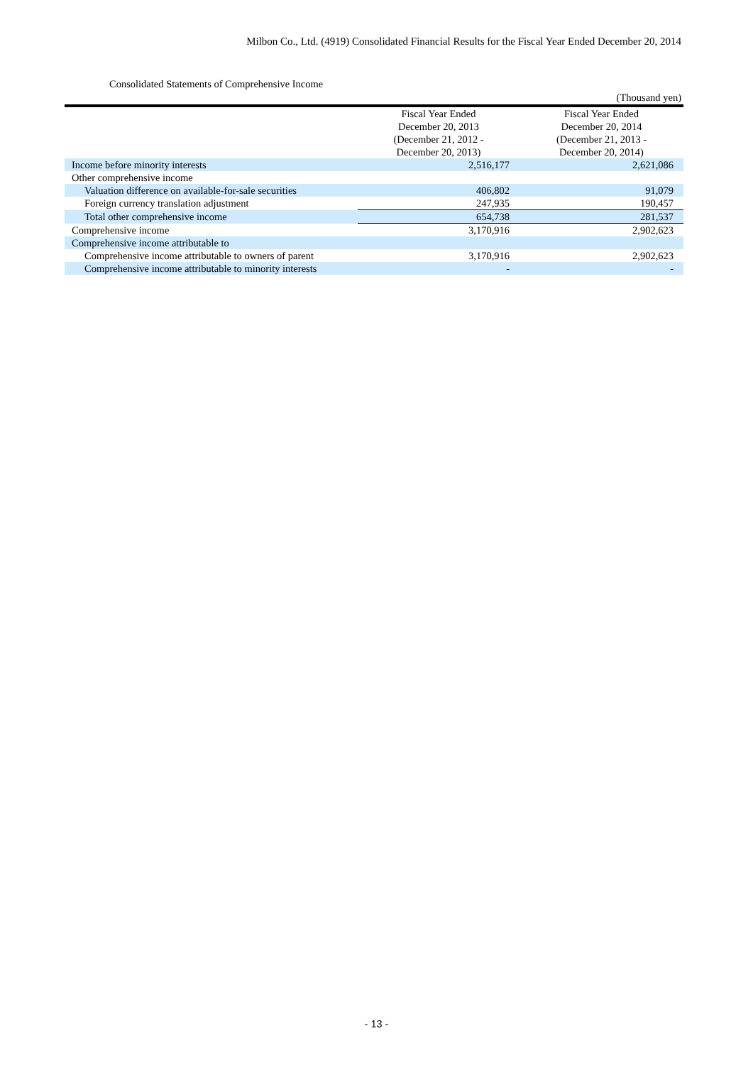Milbon Co., Ltd. (4919) Consolidated Financial Results for the Fiscal Year Ended December 20, 2014
Consolidated Statements of Comprehensive Income
(Thousand yen)
| | Fiscal Year Ended December 20, 2013 (December 21, 2012 - December 20, 2013) | Fiscal Year Ended December 20, 2014 (December 21, 2013 - December 20, 2014) |
| --- | --- | --- |
| Income before minority interests | 2,516,177 | 2,621,086 |
| Other comprehensive income | | |
| Valuation difference on available-for-sale securities | 406,802 | 91,079 |
| Foreign currency translation adjustment | 247,935 | 190,457 |
| Total other comprehensive income | 654,738 | 281,537 |
| Comprehensive income | 3,170,916 | 2,902,623 |
| Comprehensive income attributable to | | |
| Comprehensive income attributable to owners of parent | 3,170,916 | 2,902,623 |
| Comprehensive income attributable to minority interests | - | - |
- 13 -